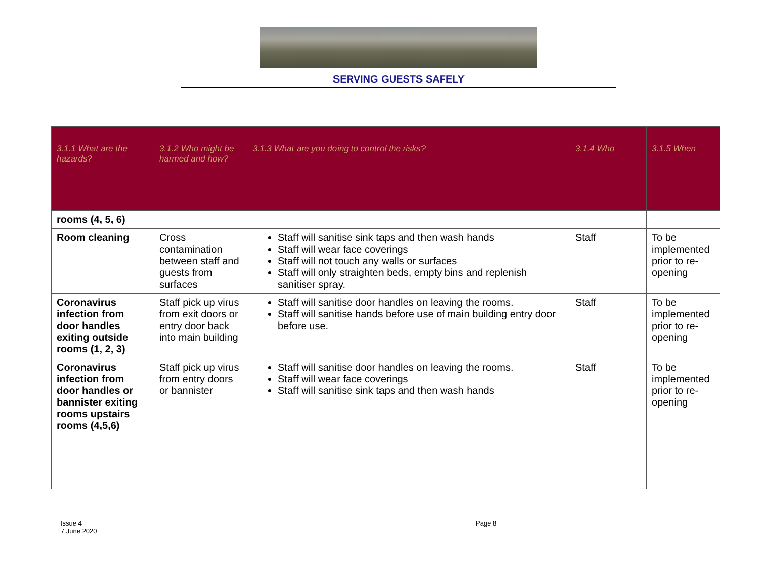SERVING GUESTS SAFELY
| 3.1.1 What are the hazards? | 3.1.2 Who might be harmed and how? | 3.1.3 What are you doing to control the risks? | 3.1.4 Who | 3.1.5 When |
| --- | --- | --- | --- | --- |
| rooms (4, 5, 6) | | | | |
| Room cleaning | Cross contamination between staff and guests from surfaces | Staff will sanitise sink taps and then wash hands Staff will wear face coverings Staff will not touch any walls or surfaces Staff will only straighten beds, empty bins and replenish sanitiser spray. | Staff | To be implemented prior to re-opening |
| Coronavirus infection from door handles exiting outside rooms (1, 2, 3) | Staff pick up virus from exit doors or entry door back into main building | Staff will sanitise door handles on leaving the rooms. Staff will sanitise hands before use of main building entry door before use. | Staff | To be implemented prior to re-opening |
| Coronavirus infection from door handles or bannister exiting rooms upstairs rooms (4,5,6) | Staff pick up virus from entry doors or bannister | Staff will sanitise door handles on leaving the rooms. Staff will wear face coverings Staff will sanitise sink taps and then wash hands | Staff | To be implemented prior to re-opening |
Issue 4
7 June 2020
Page 8